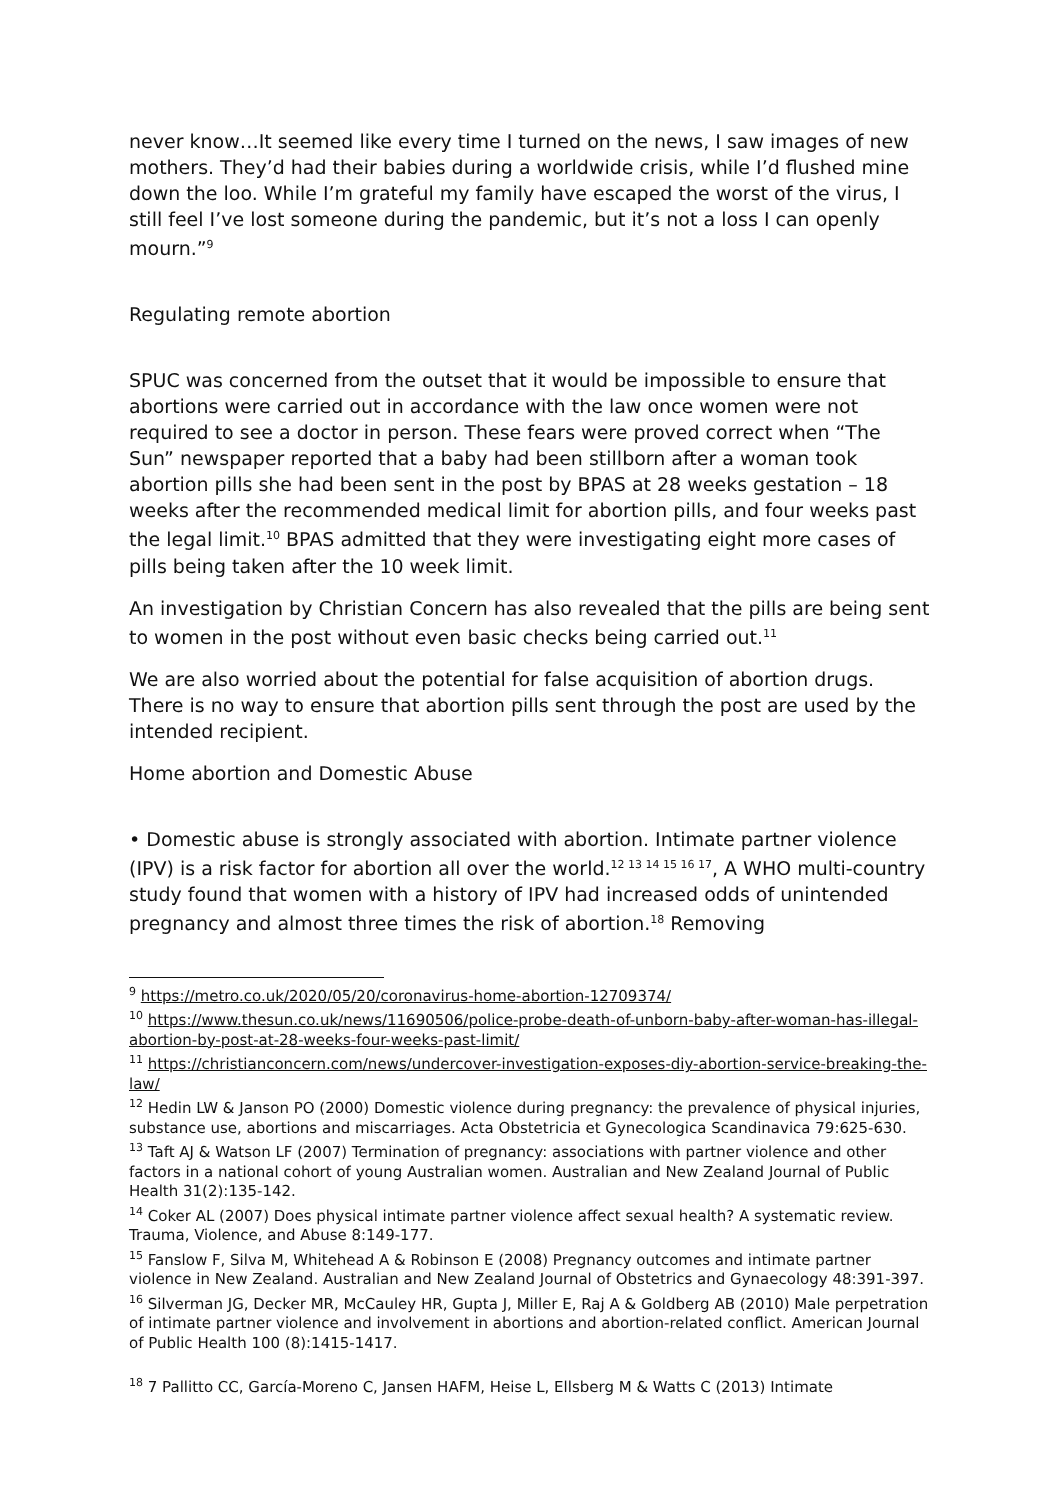never know…It seemed like every time I turned on the news, I saw images of new mothers. They’d had their babies during a worldwide crisis, while I’d flushed mine down the loo. While I’m grateful my family have escaped the worst of the virus, I still feel I’ve lost someone during the pandemic, but it’s not a loss I can openly mourn.”<sup>9</sup>
Regulating remote abortion
SPUC was concerned from the outset that it would be impossible to ensure that abortions were carried out in accordance with the law once women were not required to see a doctor in person. These fears were proved correct when “The Sun” newspaper reported that a baby had been stillborn after a woman took abortion pills she had been sent in the post by BPAS at 28 weeks gestation – 18 weeks after the recommended medical limit for abortion pills, and four weeks past the legal limit.<sup>10</sup> BPAS admitted that they were investigating eight more cases of pills being taken after the 10 week limit.
An investigation by Christian Concern has also revealed that the pills are being sent to women in the post without even basic checks being carried out.<sup>11</sup>
We are also worried about the potential for false acquisition of abortion drugs. There is no way to ensure that abortion pills sent through the post are used by the intended recipient.
Home abortion and Domestic Abuse
• Domestic abuse is strongly associated with abortion. Intimate partner violence (IPV) is a risk factor for abortion all over the world.<sup>12 13 14 15 16 17</sup>, A WHO multi-country study found that women with a history of IPV had increased odds of unintended pregnancy and almost three times the risk of abortion.<sup>18</sup> Removing
<sup>9</sup> https://metro.co.uk/2020/05/20/coronavirus-home-abortion-12709374/
<sup>10</sup> https://www.thesun.co.uk/news/11690506/police-probe-death-of-unborn-baby-after-woman-has-illegal-abortion-by-post-at-28-weeks-four-weeks-past-limit/
<sup>11</sup> https://christianconcern.com/news/undercover-investigation-exposes-diy-abortion-service-breaking-the-law/
<sup>12</sup> Hedin LW & Janson PO (2000) Domestic violence during pregnancy: the prevalence of physical injuries, substance use, abortions and miscarriages. Acta Obstetricia et Gynecologica Scandinavica 79:625-630.
<sup>13</sup> Taft AJ & Watson LF (2007) Termination of pregnancy: associations with partner violence and other factors in a national cohort of young Australian women. Australian and New Zealand Journal of Public Health 31(2):135-142.
<sup>14</sup> Coker AL (2007) Does physical intimate partner violence affect sexual health? A systematic review. Trauma, Violence, and Abuse 8:149-177.
<sup>15</sup> Fanslow F, Silva M, Whitehead A & Robinson E (2008) Pregnancy outcomes and intimate partner violence in New Zealand. Australian and New Zealand Journal of Obstetrics and Gynaecology 48:391-397.
<sup>16</sup> Silverman JG, Decker MR, McCauley HR, Gupta J, Miller E, Raj A & Goldberg AB (2010) Male perpetration of intimate partner violence and involvement in abortions and abortion-related conflict. American Journal of Public Health 100 (8):1415-1417.
<sup>18</sup> 7 Pallitto CC, García-Moreno C, Jansen HAFM, Heise L, Ellsberg M & Watts C (2013) Intimate